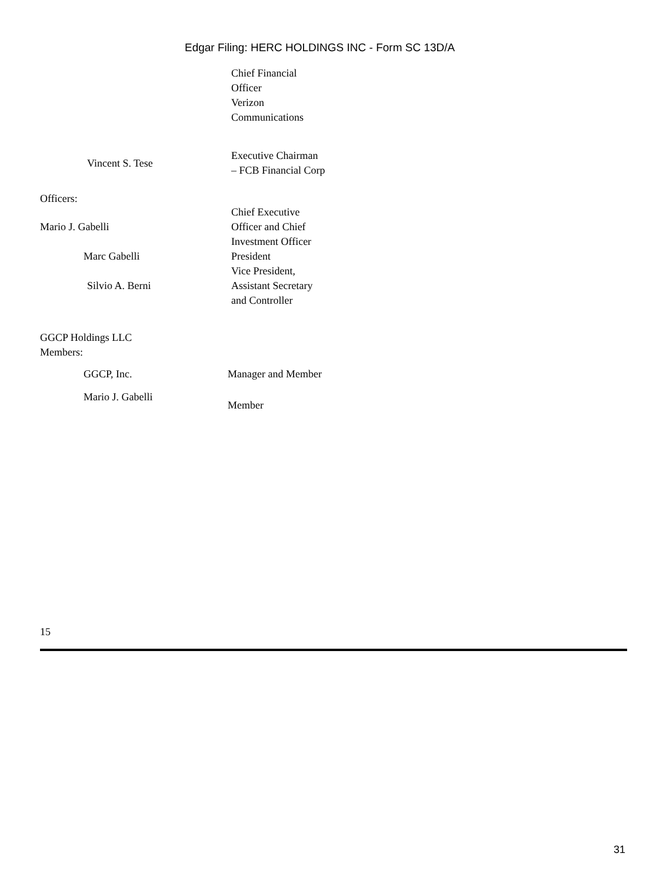Edgar Filing: HERC HOLDINGS INC - Form SC 13D/A
| | Chief Financial Officer Verizon Communications |
| Vincent S. Tese | Executive Chairman – FCB Financial Corp |
Officers:
| Mario J. Gabelli | Chief Executive Officer and Chief Investment Officer |
| Marc Gabelli | President |
| Silvio A. Berni | Vice President, Assistant Secretary and Controller |
GGCP Holdings LLC
Members:
| GGCP, Inc. | Manager and Member |
| Mario J. Gabelli | Member |
15
31